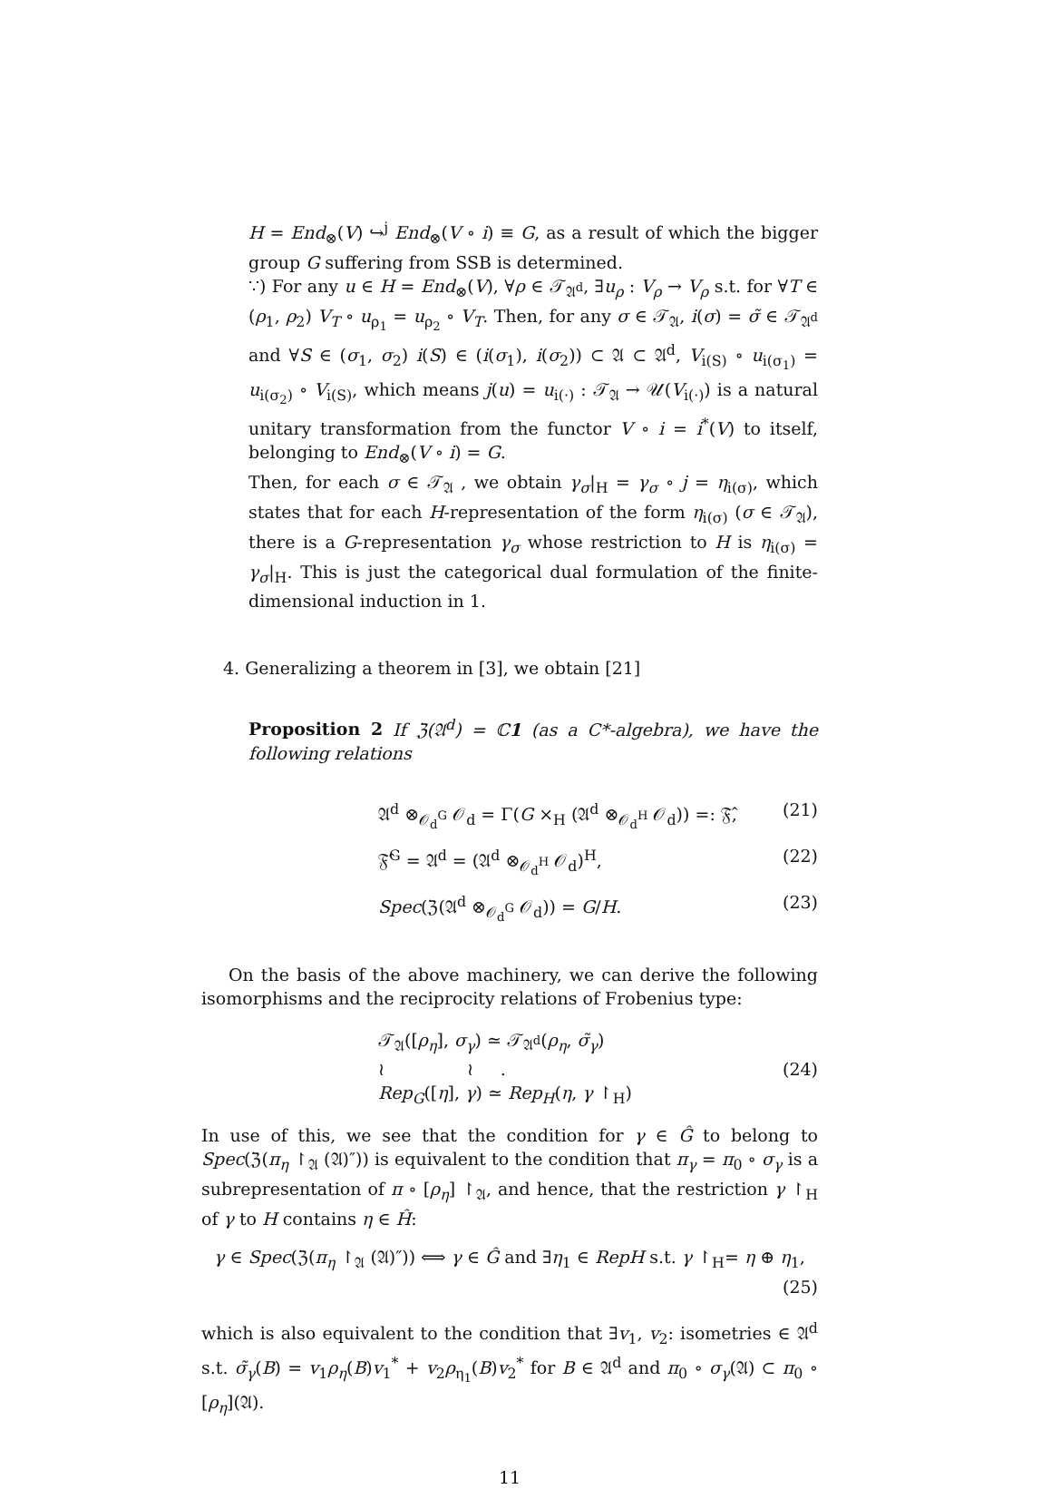H = End<sub>⊗</sub>(V) ↪<sup>j</sup> End<sub>⊗</sub>(V ∘ i) ≡ G, as a result of which the bigger group G suffering from SSB is determined.
∵) For any u ∈ H = End<sub>⊗</sub>(V), ∀ρ ∈ 𝒯<sub>𝔄<sup>d</sup></sub>, ∃u<sub>ρ</sub> : V<sub>ρ</sub> → V<sub>ρ</sub> s.t. for ∀T ∈ (ρ<sub>1</sub>, ρ<sub>2</sub>) V<sub>T</sub> ∘ u<sub>ρ<sub>1</sub></sub> = u<sub>ρ<sub>2</sub></sub> ∘ V<sub>T</sub>. Then, for any σ ∈ 𝒯<sub>𝔄</sub>, i(σ) = σ̃ ∈ 𝒯<sub>𝔄<sup>d</sup></sub> and ∀S ∈ (σ<sub>1</sub>, σ<sub>2</sub>) i(S) ∈ (i(σ<sub>1</sub>), i(σ<sub>2</sub>)) ⊂ 𝔄 ⊂ 𝔄<sup>d</sup>, V<sub>i(S)</sub> ∘ u<sub>i(σ<sub>1</sub>)</sub> = u<sub>i(σ<sub>2</sub>)</sub> ∘ V<sub>i(S)</sub>, which means j(u) = u<sub>i(·)</sub> : 𝒯<sub>𝔄</sub> → 𝒰(V<sub>i(·)</sub>) is a natural unitary transformation from the functor V ∘ i = i<sup>*</sup>(V) to itself, belonging to End<sub>⊗</sub>(V ∘ i) = G.
Then, for each σ ∈ 𝒯<sub>𝔄</sub> , we obtain γ<sub>σ</sub>|<sub>H</sub> = γ<sub>σ</sub> ∘ j = η<sub>i(σ)</sub>, which states that for each H-representation of the form η<sub>i(σ)</sub> (σ ∈ 𝒯<sub>𝔄</sub>), there is a G-representation γ<sub>σ</sub> whose restriction to H is η<sub>i(σ)</sub> = γ<sub>σ</sub>|<sub>H</sub>. This is just the categorical dual formulation of the finite-dimensional induction in 1.
4. Generalizing a theorem in [3], we obtain [21]
Proposition 2 If ℨ(𝔄<sup>d</sup>) = ℂ1 (as a C*-algebra), we have the following relations
𝔄<sup>d</sup> ⊗<sub>𝒪<sub>d</sub><sup>G</sup></sub> 𝒪<sub>d</sub> = Γ(G ×<sub>H</sub> (𝔄<sup>d</sup> ⊗<sub>𝒪<sub>d</sub><sup>H</sup></sub> 𝒪<sub>d</sub>)) =: 𝔉̂, (21)
𝔉̂<sup>G</sup> = 𝔄<sup>d</sup> = (𝔄<sup>d</sup> ⊗<sub>𝒪<sub>d</sub><sup>H</sup></sub> 𝒪<sub>d</sub>)<sup>H</sup>, (22)
Spec(ℨ(𝔄<sup>d</sup> ⊗<sub>𝒪<sub>d</sub><sup>G</sup></sub> 𝒪<sub>d</sub>)) = G/H. (23)
On the basis of the above machinery, we can derive the following isomorphisms and the reciprocity relations of Frobenius type:
𝒯<sub>𝔄</sub>([ρ<sub>η</sub>], σ<sub>γ</sub>) ≃ 𝒯<sub>𝔄<sup>d</sup></sub>(ρ<sub>η</sub>, σ̃<sub>γ</sub>)
≀ ≀ .
Rep<sub>G</sub>([η], γ) ≃ Rep<sub>H</sub>(η, γ ↾<sub>H</sub>) (24)
In use of this, we see that the condition for γ ∈ Ĝ to belong to Spec(ℨ(π<sub>η</sub> ↾<sub>𝔄</sub> (𝔄)″)) is equivalent to the condition that π<sub>γ</sub> = π<sub>0</sub> ∘ σ<sub>γ</sub> is a subrepresentation of π ∘ [ρ<sub>η</sub>] ↾<sub>𝔄</sub>, and hence, that the restriction γ ↾<sub>H</sub> of γ to H contains η ∈ Ĥ:
γ ∈ Spec(ℨ(π<sub>η</sub> ↾<sub>𝔄</sub> (𝔄)″)) ⟺ γ ∈ Ĝ and ∃η<sub>1</sub> ∈ RepH s.t. γ ↾<sub>H</sub>= η ⊕ η<sub>1</sub>,
(25)
which is also equivalent to the condition that ∃v<sub>1</sub>, v<sub>2</sub>: isometries ∈ 𝔄<sup>d</sup> s.t. σ̃<sub>γ</sub>(B) = v<sub>1</sub>ρ<sub>η</sub>(B)v<sub>1</sub><sup>*</sup> + v<sub>2</sub>ρ<sub>η<sub>1</sub></sub>(B)v<sub>2</sub><sup>*</sup> for B ∈ 𝔄<sup>d</sup> and π<sub>0</sub> ∘ σ<sub>γ</sub>(𝔄) ⊂ π<sub>0</sub> ∘ [ρ<sub>η</sub>](𝔄).
11